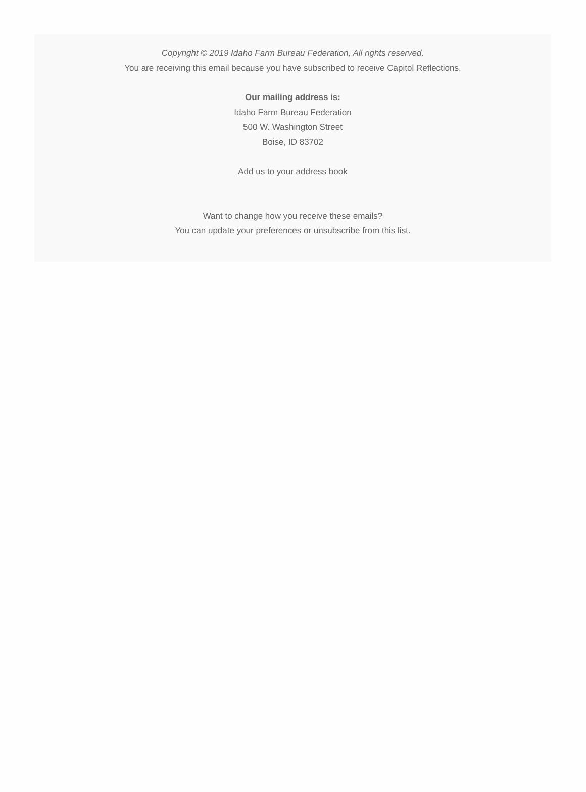Copyright © 2019 Idaho Farm Bureau Federation, All rights reserved.
You are receiving this email because you have subscribed to receive Capitol Reflections.
Our mailing address is:
Idaho Farm Bureau Federation
500 W. Washington Street
Boise, ID 83702
Add us to your address book
Want to change how you receive these emails?
You can update your preferences or unsubscribe from this list.